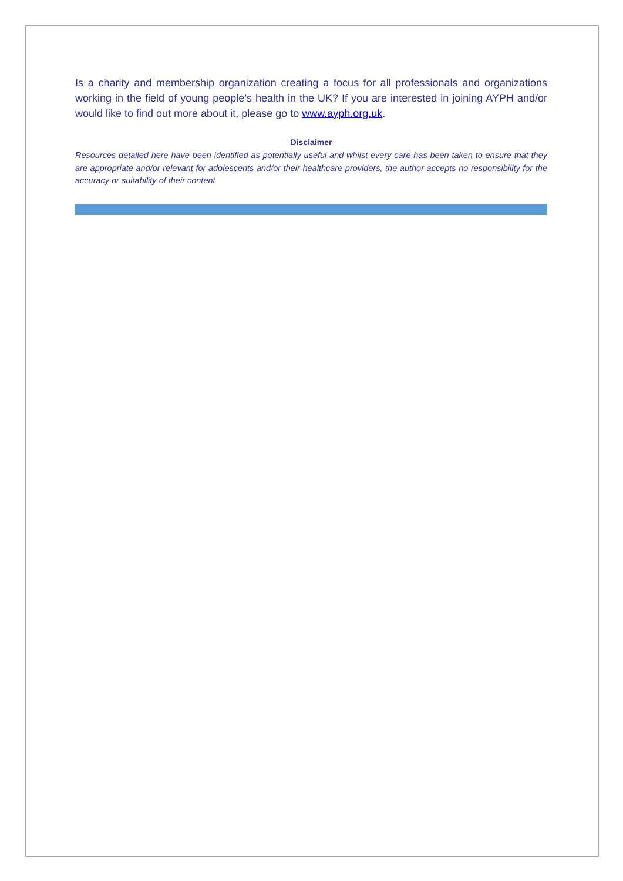Is a charity and membership organization creating a focus for all professionals and organizations working in the field of young people’s health in the UK? If you are interested in joining AYPH and/or would like to find out more about it, please go to www.ayph.org.uk.
Disclaimer
Resources detailed here have been identified as potentially useful and whilst every care has been taken to ensure that they are appropriate and/or relevant for adolescents and/or their healthcare providers, the author accepts no responsibility for the accuracy or suitability of their content